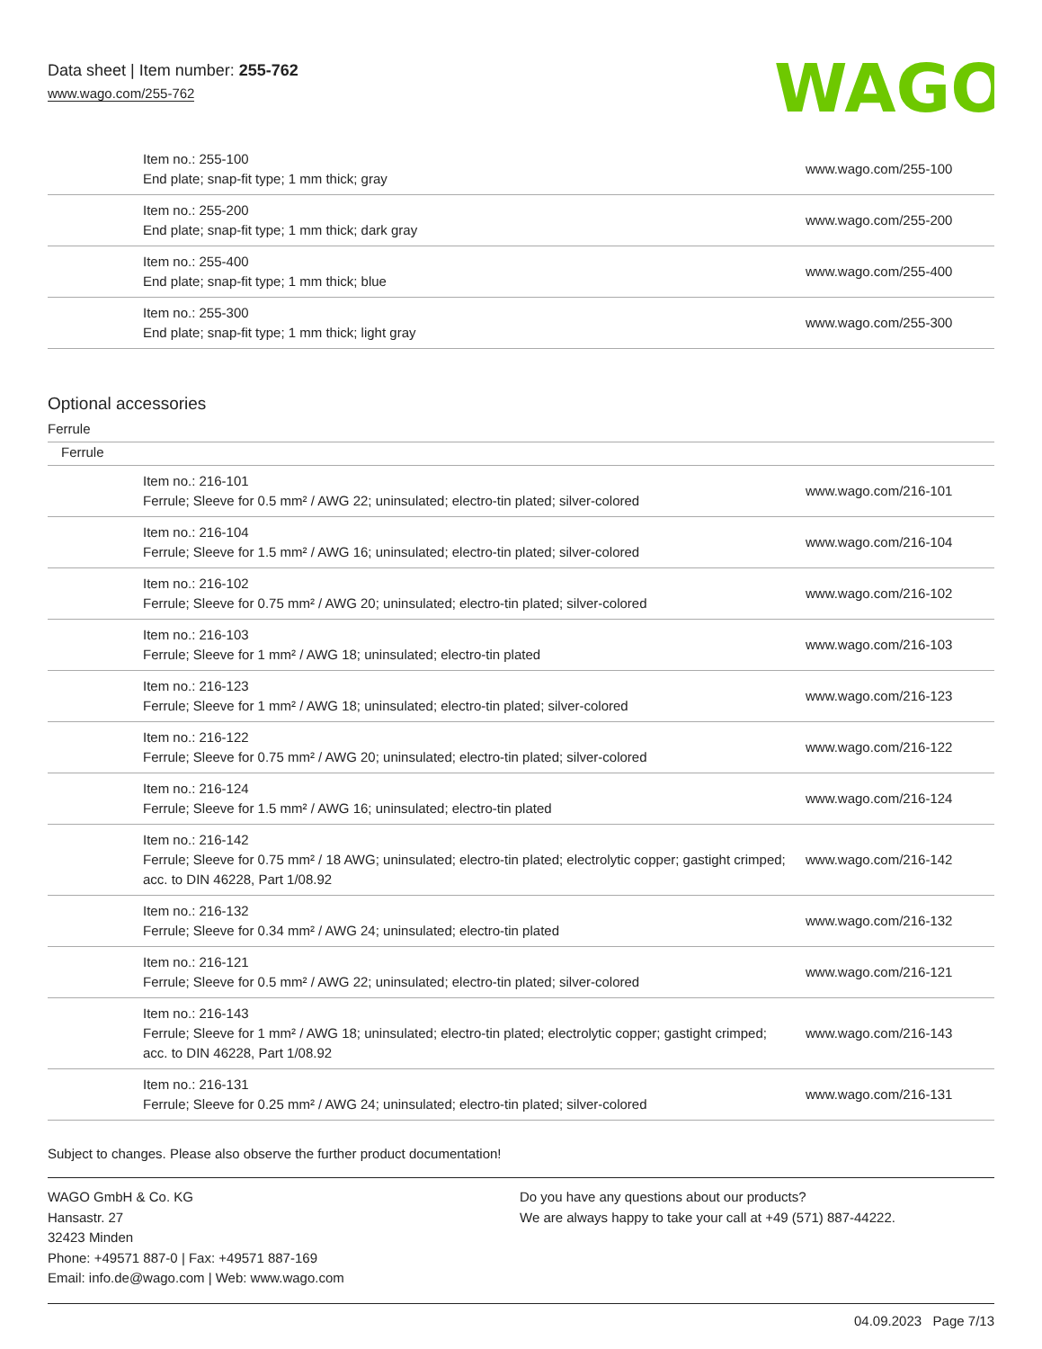Data sheet | Item number: 255-762
www.wago.com/255-762
WAGO
| Item no.: 255-100 End plate; snap-fit type; 1 mm thick; gray | www.wago.com/255-100 |
| Item no.: 255-200 End plate; snap-fit type; 1 mm thick; dark gray | www.wago.com/255-200 |
| Item no.: 255-400 End plate; snap-fit type; 1 mm thick; blue | www.wago.com/255-400 |
| Item no.: 255-300 End plate; snap-fit type; 1 mm thick; light gray | www.wago.com/255-300 |
Optional accessories
Ferrule
Ferrule
| Item no.: 216-101 Ferrule; Sleeve for 0.5 mm² / AWG 22; uninsulated; electro-tin plated; silver-colored | www.wago.com/216-101 |
| Item no.: 216-104 Ferrule; Sleeve for 1.5 mm² / AWG 16; uninsulated; electro-tin plated; silver-colored | www.wago.com/216-104 |
| Item no.: 216-102 Ferrule; Sleeve for 0.75 mm² / AWG 20; uninsulated; electro-tin plated; silver-colored | www.wago.com/216-102 |
| Item no.: 216-103 Ferrule; Sleeve for 1 mm² / AWG 18; uninsulated; electro-tin plated | www.wago.com/216-103 |
| Item no.: 216-123 Ferrule; Sleeve for 1 mm² / AWG 18; uninsulated; electro-tin plated; silver-colored | www.wago.com/216-123 |
| Item no.: 216-122 Ferrule; Sleeve for 0.75 mm² / AWG 20; uninsulated; electro-tin plated; silver-colored | www.wago.com/216-122 |
| Item no.: 216-124 Ferrule; Sleeve for 1.5 mm² / AWG 16; uninsulated; electro-tin plated | www.wago.com/216-124 |
| Item no.: 216-142 Ferrule; Sleeve for 0.75 mm² / 18 AWG; uninsulated; electro-tin plated; electrolytic copper; gastight crimped; acc. to DIN 46228, Part 1/08.92 | www.wago.com/216-142 |
| Item no.: 216-132 Ferrule; Sleeve for 0.34 mm² / AWG 24; uninsulated; electro-tin plated | www.wago.com/216-132 |
| Item no.: 216-121 Ferrule; Sleeve for 0.5 mm² / AWG 22; uninsulated; electro-tin plated; silver-colored | www.wago.com/216-121 |
| Item no.: 216-143 Ferrule; Sleeve for 1 mm² / AWG 18; uninsulated; electro-tin plated; electrolytic copper; gastight crimped; acc. to DIN 46228, Part 1/08.92 | www.wago.com/216-143 |
| Item no.: 216-131 Ferrule; Sleeve for 0.25 mm² / AWG 24; uninsulated; electro-tin plated; silver-colored | www.wago.com/216-131 |
Subject to changes. Please also observe the further product documentation!
WAGO GmbH & Co. KG
Hansastr. 27
32423 Minden
Phone: +49571 887-0 | Fax: +49571 887-169
Email: info.de@wago.com | Web: www.wago.com
Do you have any questions about our products?
We are always happy to take your call at +49 (571) 887-44222.
04.09.2023 Page 7/13